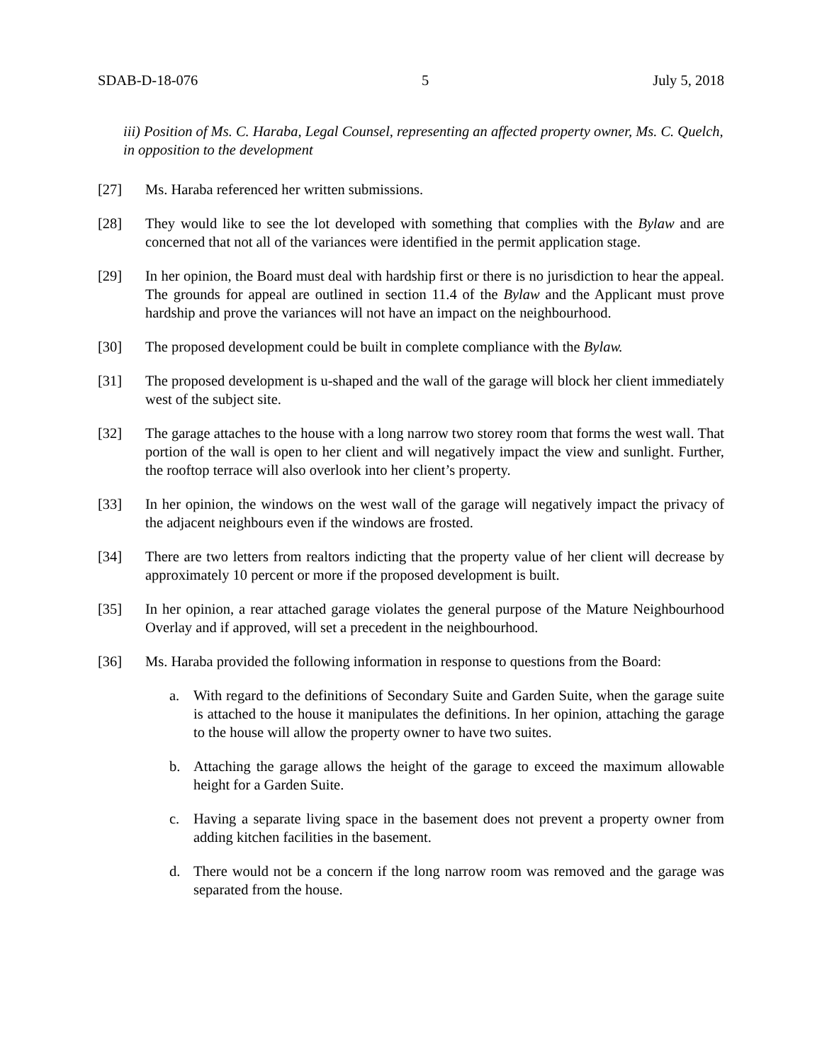SDAB-D-18-076 5 July 5, 2018
iii) Position of Ms. C. Haraba, Legal Counsel, representing an affected property owner, Ms. C. Quelch, in opposition to the development
[27] Ms. Haraba referenced her written submissions.
[28] They would like to see the lot developed with something that complies with the Bylaw and are concerned that not all of the variances were identified in the permit application stage.
[29] In her opinion, the Board must deal with hardship first or there is no jurisdiction to hear the appeal. The grounds for appeal are outlined in section 11.4 of the Bylaw and the Applicant must prove hardship and prove the variances will not have an impact on the neighbourhood.
[30] The proposed development could be built in complete compliance with the Bylaw.
[31] The proposed development is u-shaped and the wall of the garage will block her client immediately west of the subject site.
[32] The garage attaches to the house with a long narrow two storey room that forms the west wall. That portion of the wall is open to her client and will negatively impact the view and sunlight. Further, the rooftop terrace will also overlook into her client’s property.
[33] In her opinion, the windows on the west wall of the garage will negatively impact the privacy of the adjacent neighbours even if the windows are frosted.
[34] There are two letters from realtors indicting that the property value of her client will decrease by approximately 10 percent or more if the proposed development is built.
[35] In her opinion, a rear attached garage violates the general purpose of the Mature Neighbourhood Overlay and if approved, will set a precedent in the neighbourhood.
[36] Ms. Haraba provided the following information in response to questions from the Board:
a. With regard to the definitions of Secondary Suite and Garden Suite, when the garage suite is attached to the house it manipulates the definitions. In her opinion, attaching the garage to the house will allow the property owner to have two suites.
b. Attaching the garage allows the height of the garage to exceed the maximum allowable height for a Garden Suite.
c. Having a separate living space in the basement does not prevent a property owner from adding kitchen facilities in the basement.
d. There would not be a concern if the long narrow room was removed and the garage was separated from the house.